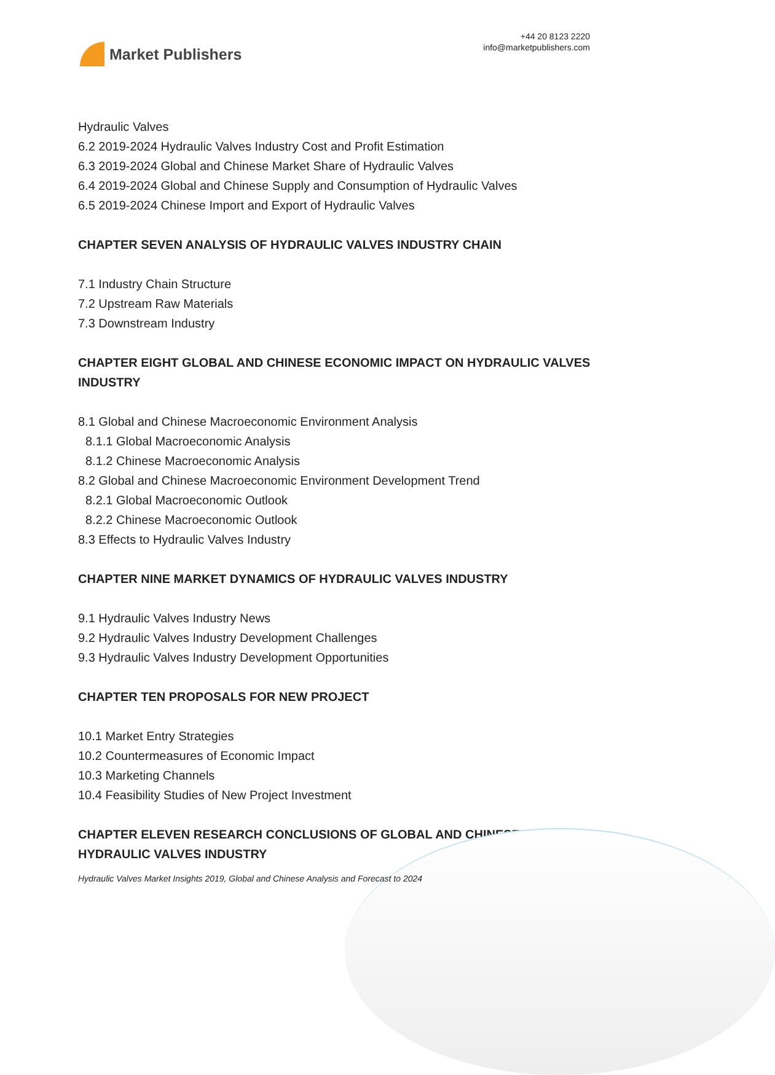Market Publishers
+44 20 8123 2220
info@marketpublishers.com
Hydraulic Valves
6.2 2019-2024 Hydraulic Valves Industry Cost and Profit Estimation
6.3 2019-2024 Global and Chinese Market Share of Hydraulic Valves
6.4 2019-2024 Global and Chinese Supply and Consumption of Hydraulic Valves
6.5 2019-2024 Chinese Import and Export of Hydraulic Valves
CHAPTER SEVEN ANALYSIS OF HYDRAULIC VALVES INDUSTRY CHAIN
7.1 Industry Chain Structure
7.2 Upstream Raw Materials
7.3 Downstream Industry
CHAPTER EIGHT GLOBAL AND CHINESE ECONOMIC IMPACT ON HYDRAULIC VALVES INDUSTRY
8.1 Global and Chinese Macroeconomic Environment Analysis
8.1.1 Global Macroeconomic Analysis
8.1.2 Chinese Macroeconomic Analysis
8.2 Global and Chinese Macroeconomic Environment Development Trend
8.2.1 Global Macroeconomic Outlook
8.2.2 Chinese Macroeconomic Outlook
8.3 Effects to Hydraulic Valves Industry
CHAPTER NINE MARKET DYNAMICS OF HYDRAULIC VALVES INDUSTRY
9.1 Hydraulic Valves Industry News
9.2 Hydraulic Valves Industry Development Challenges
9.3 Hydraulic Valves Industry Development Opportunities
CHAPTER TEN PROPOSALS FOR NEW PROJECT
10.1 Market Entry Strategies
10.2 Countermeasures of Economic Impact
10.3 Marketing Channels
10.4 Feasibility Studies of New Project Investment
CHAPTER ELEVEN RESEARCH CONCLUSIONS OF GLOBAL AND CHINESE HYDRAULIC VALVES INDUSTRY
Hydraulic Valves Market Insights 2019, Global and Chinese Analysis and Forecast to 2024